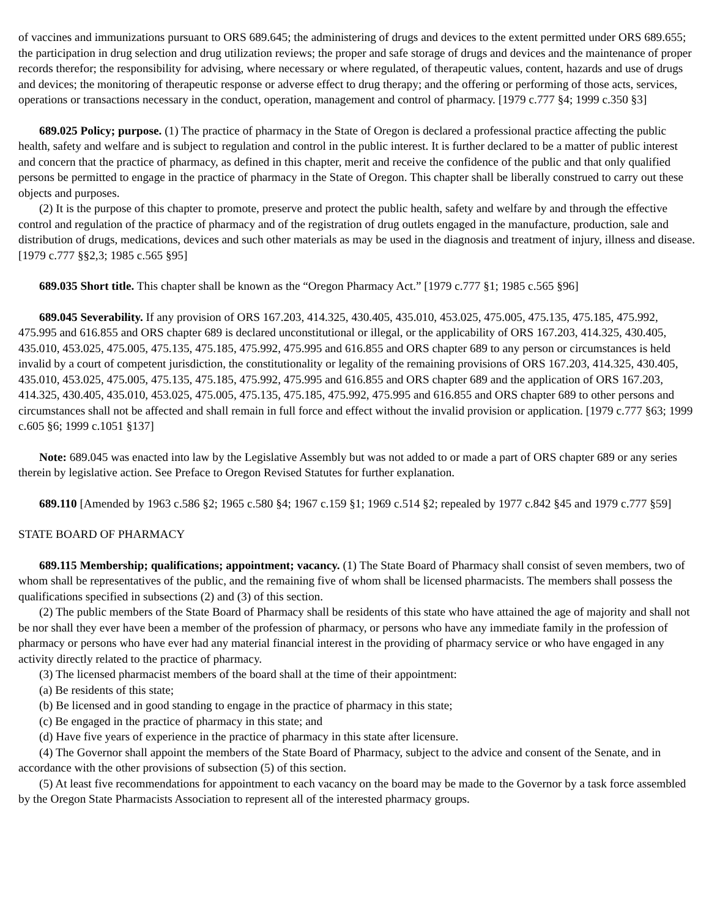of vaccines and immunizations pursuant to ORS 689.645; the administering of drugs and devices to the extent permitted under ORS 689.655; the participation in drug selection and drug utilization reviews; the proper and safe storage of drugs and devices and the maintenance of proper records therefor; the responsibility for advising, where necessary or where regulated, of therapeutic values, content, hazards and use of drugs and devices; the monitoring of therapeutic response or adverse effect to drug therapy; and the offering or performing of those acts, services, operations or transactions necessary in the conduct, operation, management and control of pharmacy. [1979 c.777 §4; 1999 c.350 §3]
689.025 Policy; purpose. (1) The practice of pharmacy in the State of Oregon is declared a professional practice affecting the public health, safety and welfare and is subject to regulation and control in the public interest. It is further declared to be a matter of public interest and concern that the practice of pharmacy, as defined in this chapter, merit and receive the confidence of the public and that only qualified persons be permitted to engage in the practice of pharmacy in the State of Oregon. This chapter shall be liberally construed to carry out these objects and purposes.
(2) It is the purpose of this chapter to promote, preserve and protect the public health, safety and welfare by and through the effective control and regulation of the practice of pharmacy and of the registration of drug outlets engaged in the manufacture, production, sale and distribution of drugs, medications, devices and such other materials as may be used in the diagnosis and treatment of injury, illness and disease. [1979 c.777 §§2,3; 1985 c.565 §95]
689.035 Short title. This chapter shall be known as the “Oregon Pharmacy Act.” [1979 c.777 §1; 1985 c.565 §96]
689.045 Severability. If any provision of ORS 167.203, 414.325, 430.405, 435.010, 453.025, 475.005, 475.135, 475.185, 475.992, 475.995 and 616.855 and ORS chapter 689 is declared unconstitutional or illegal, or the applicability of ORS 167.203, 414.325, 430.405, 435.010, 453.025, 475.005, 475.135, 475.185, 475.992, 475.995 and 616.855 and ORS chapter 689 to any person or circumstances is held invalid by a court of competent jurisdiction, the constitutionality or legality of the remaining provisions of ORS 167.203, 414.325, 430.405, 435.010, 453.025, 475.005, 475.135, 475.185, 475.992, 475.995 and 616.855 and ORS chapter 689 and the application of ORS 167.203, 414.325, 430.405, 435.010, 453.025, 475.005, 475.135, 475.185, 475.992, 475.995 and 616.855 and ORS chapter 689 to other persons and circumstances shall not be affected and shall remain in full force and effect without the invalid provision or application. [1979 c.777 §63; 1999 c.605 §6; 1999 c.1051 §137]
Note: 689.045 was enacted into law by the Legislative Assembly but was not added to or made a part of ORS chapter 689 or any series therein by legislative action. See Preface to Oregon Revised Statutes for further explanation.
689.110 [Amended by 1963 c.586 §2; 1965 c.580 §4; 1967 c.159 §1; 1969 c.514 §2; repealed by 1977 c.842 §45 and 1979 c.777 §59]
STATE BOARD OF PHARMACY
689.115 Membership; qualifications; appointment; vacancy. (1) The State Board of Pharmacy shall consist of seven members, two of whom shall be representatives of the public, and the remaining five of whom shall be licensed pharmacists. The members shall possess the qualifications specified in subsections (2) and (3) of this section.
(2) The public members of the State Board of Pharmacy shall be residents of this state who have attained the age of majority and shall not be nor shall they ever have been a member of the profession of pharmacy, or persons who have any immediate family in the profession of pharmacy or persons who have ever had any material financial interest in the providing of pharmacy service or who have engaged in any activity directly related to the practice of pharmacy.
(3) The licensed pharmacist members of the board shall at the time of their appointment:
(a) Be residents of this state;
(b) Be licensed and in good standing to engage in the practice of pharmacy in this state;
(c) Be engaged in the practice of pharmacy in this state; and
(d) Have five years of experience in the practice of pharmacy in this state after licensure.
(4) The Governor shall appoint the members of the State Board of Pharmacy, subject to the advice and consent of the Senate, and in accordance with the other provisions of subsection (5) of this section.
(5) At least five recommendations for appointment to each vacancy on the board may be made to the Governor by a task force assembled by the Oregon State Pharmacists Association to represent all of the interested pharmacy groups.